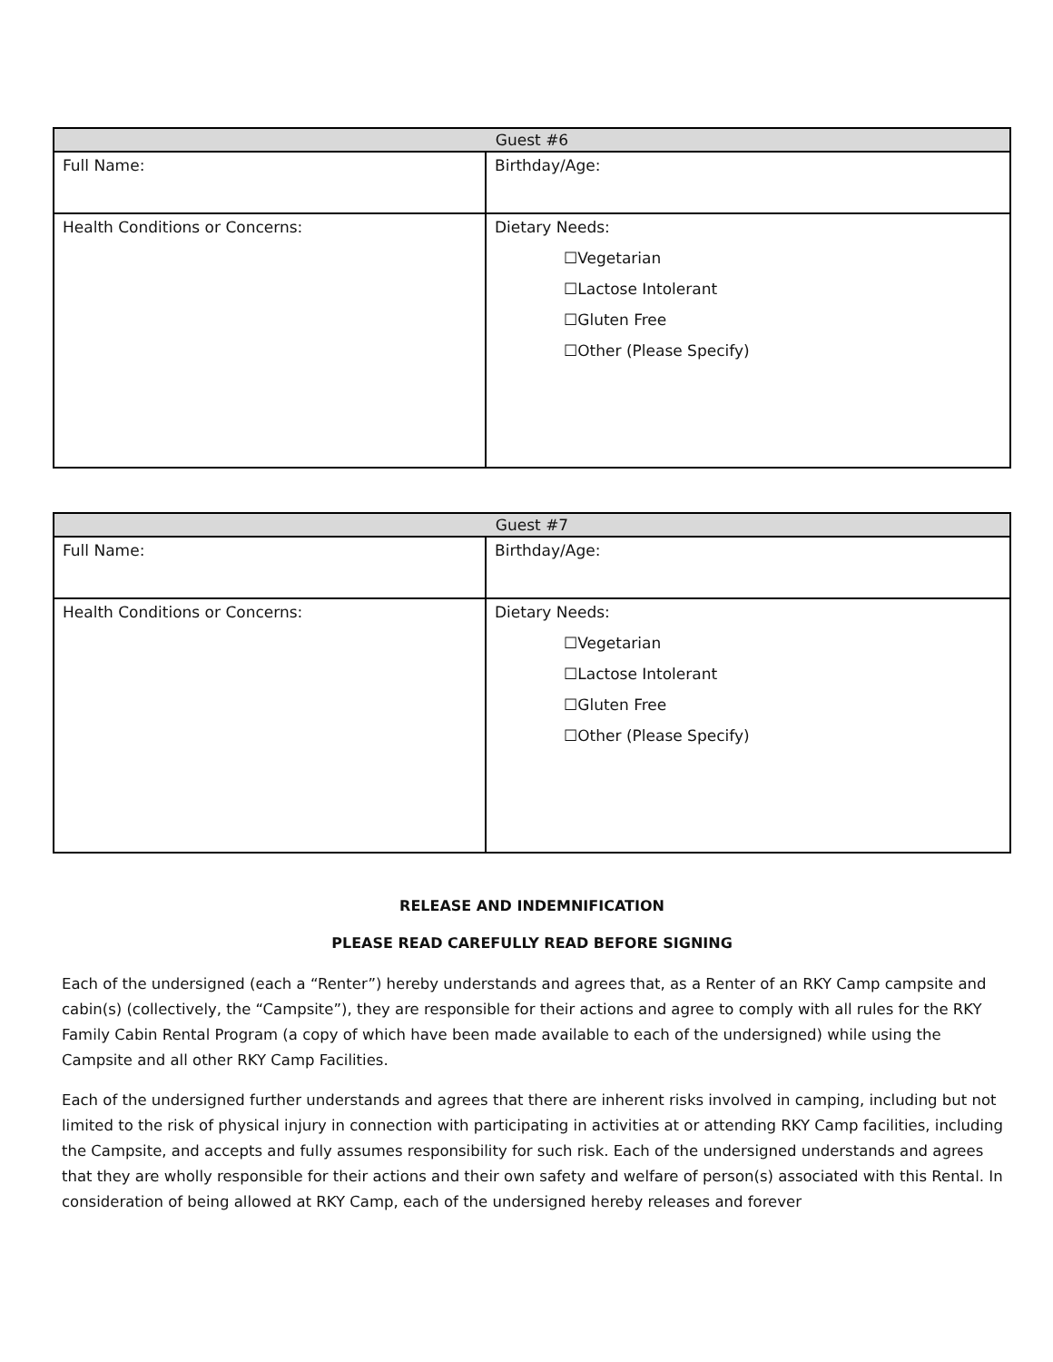| Guest #6 | |
| --- | --- |
| Full Name: | Birthday/Age: |
| Health Conditions or Concerns: | Dietary Needs: ☐Vegetarian ☐Lactose Intolerant ☐Gluten Free ☐Other (Please Specify) |
| Guest #7 | |
| --- | --- |
| Full Name: | Birthday/Age: |
| Health Conditions or Concerns: | Dietary Needs: ☐Vegetarian ☐Lactose Intolerant ☐Gluten Free ☐Other (Please Specify) |
RELEASE AND INDEMNIFICATION
PLEASE READ CAREFULLY READ BEFORE SIGNING
Each of the undersigned (each a “Renter”) hereby understands and agrees that, as a Renter of an RKY Camp campsite and cabin(s) (collectively, the “Campsite”), they are responsible for their actions and agree to comply with all rules for the RKY Family Cabin Rental Program (a copy of which have been made available to each of the undersigned) while using the Campsite and all other RKY Camp Facilities.
Each of the undersigned further understands and agrees that there are inherent risks involved in camping, including but not limited to the risk of physical injury in connection with participating in activities at or attending RKY Camp facilities, including the Campsite, and accepts and fully assumes responsibility for such risk. Each of the undersigned understands and agrees that they are wholly responsible for their actions and their own safety and welfare of person(s) associated with this Rental. In consideration of being allowed at RKY Camp, each of the undersigned hereby releases and forever